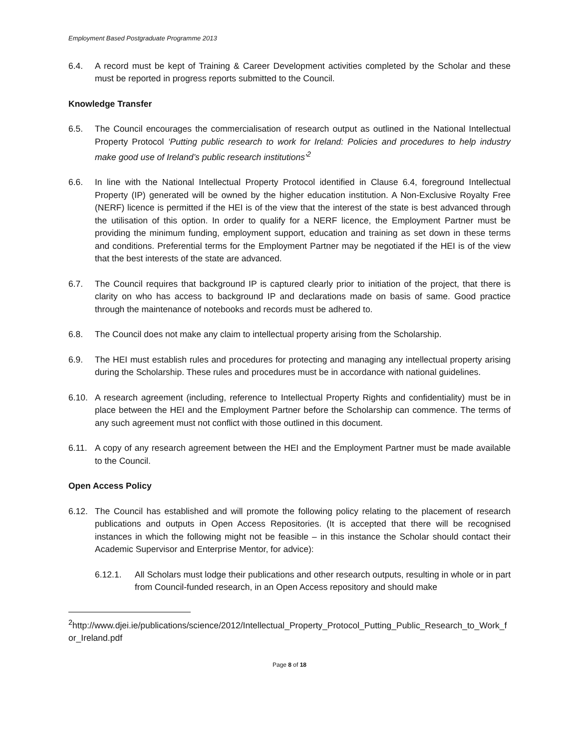Employment Based Postgraduate Programme 2013
6.4. A record must be kept of Training & Career Development activities completed by the Scholar and these must be reported in progress reports submitted to the Council.
Knowledge Transfer
6.5. The Council encourages the commercialisation of research output as outlined in the National Intellectual Property Protocol ‘Putting public research to work for Ireland: Policies and procedures to help industry make good use of Ireland’s public research institutions’<sup>2</sup>
6.6. In line with the National Intellectual Property Protocol identified in Clause 6.4, foreground Intellectual Property (IP) generated will be owned by the higher education institution. A Non-Exclusive Royalty Free (NERF) licence is permitted if the HEI is of the view that the interest of the state is best advanced through the utilisation of this option. In order to qualify for a NERF licence, the Employment Partner must be providing the minimum funding, employment support, education and training as set down in these terms and conditions. Preferential terms for the Employment Partner may be negotiated if the HEI is of the view that the best interests of the state are advanced.
6.7. The Council requires that background IP is captured clearly prior to initiation of the project, that there is clarity on who has access to background IP and declarations made on basis of same. Good practice through the maintenance of notebooks and records must be adhered to.
6.8. The Council does not make any claim to intellectual property arising from the Scholarship.
6.9. The HEI must establish rules and procedures for protecting and managing any intellectual property arising during the Scholarship. These rules and procedures must be in accordance with national guidelines.
6.10. A research agreement (including, reference to Intellectual Property Rights and confidentiality) must be in place between the HEI and the Employment Partner before the Scholarship can commence. The terms of any such agreement must not conflict with those outlined in this document.
6.11. A copy of any research agreement between the HEI and the Employment Partner must be made available to the Council.
Open Access Policy
6.12. The Council has established and will promote the following policy relating to the placement of research publications and outputs in Open Access Repositories. (It is accepted that there will be recognised instances in which the following might not be feasible – in this instance the Scholar should contact their Academic Supervisor and Enterprise Mentor, for advice):
6.12.1. All Scholars must lodge their publications and other research outputs, resulting in whole or in part from Council-funded research, in an Open Access repository and should make
<sup>2</sup> http://www.djei.ie/publications/science/2012/Intellectual_Property_Protocol_Putting_Public_Research_to_Work_for_Ireland.pdf
Page 8 of 18